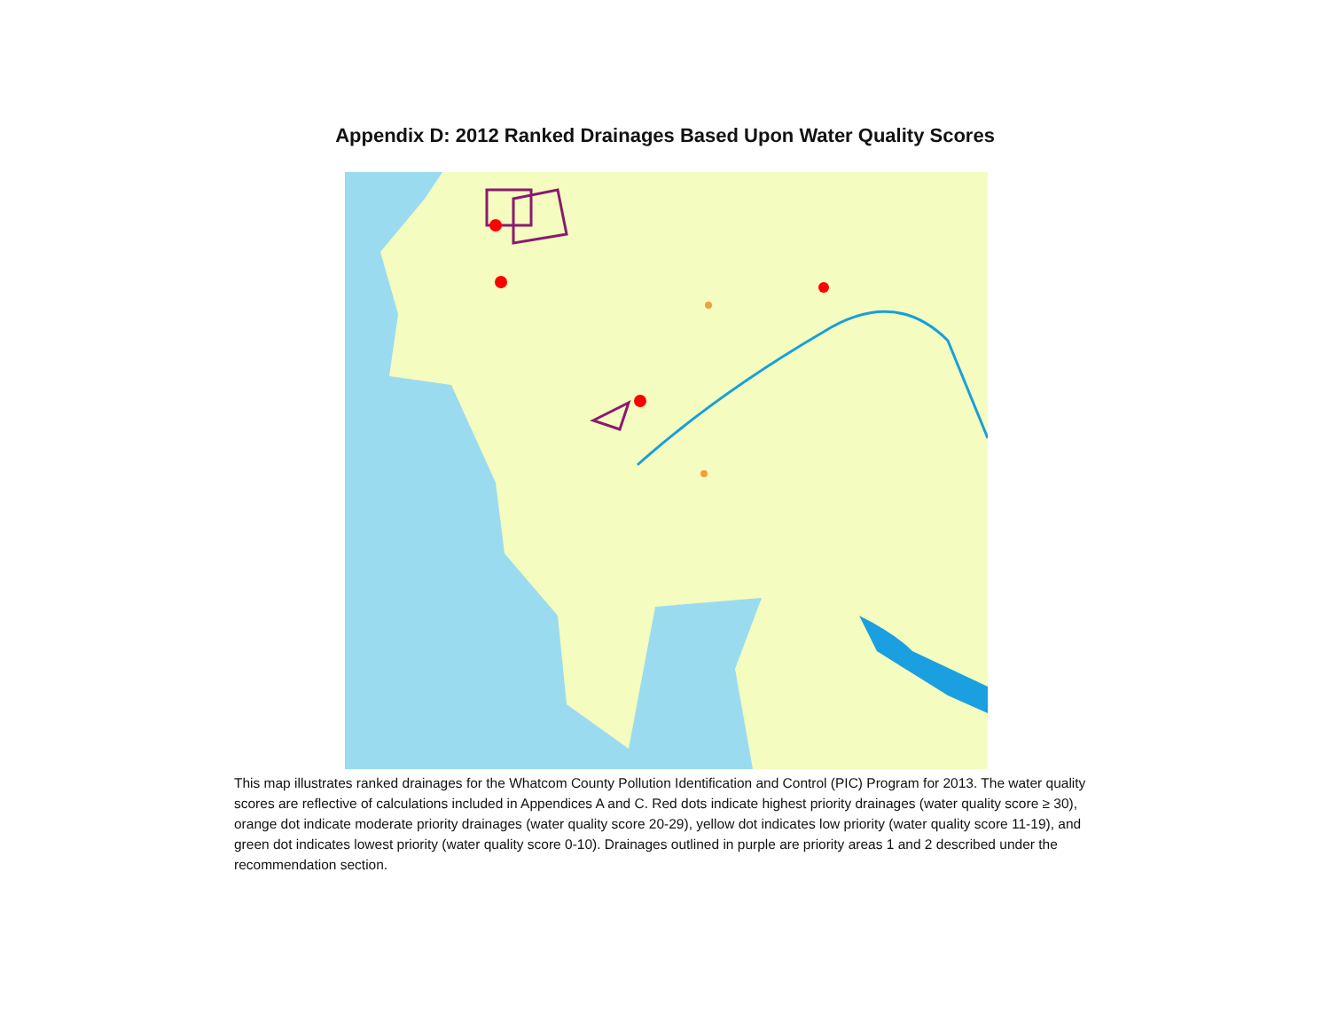Appendix D: 2012 Ranked Drainages Based Upon Water Quality Scores
This map illustrates ranked drainages for the Whatcom County Pollution Identification and Control (PIC) Program for 2013. The water quality scores are reflective of calculations included in Appendices A and C. Red dots indicate highest priority drainages (water quality score ≥ 30), orange dot indicate moderate priority drainages (water quality score 20-29), yellow dot indicates low priority (water quality score 11-19), and green dot indicates lowest priority (water quality score 0-10). Drainages outlined in purple are priority areas 1 and 2 described under the recommendation section.